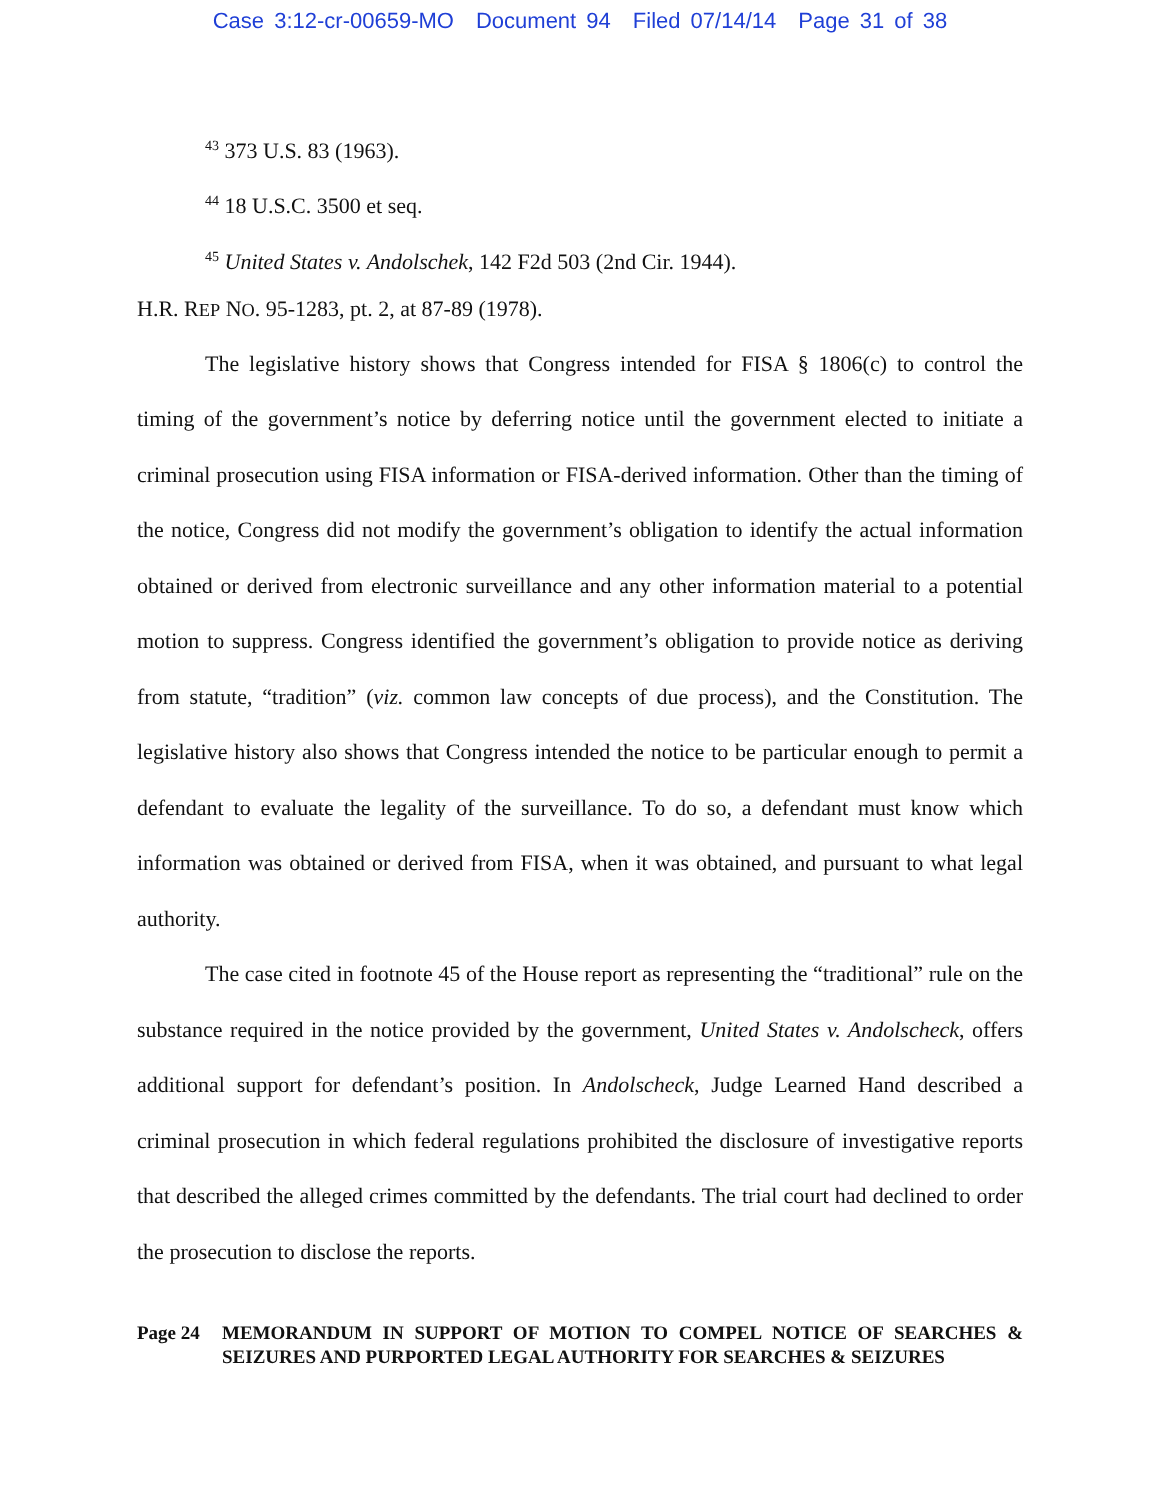Case 3:12-cr-00659-MO Document 94 Filed 07/14/14 Page 31 of 38
<sup>43</sup> 373 U.S. 83 (1963).
<sup>44</sup> 18 U.S.C. 3500 et seq.
<sup>45</sup> United States v. Andolschek, 142 F2d 503 (2nd Cir. 1944).
H.R. REP NO. 95-1283, pt. 2, at 87-89 (1978).
The legislative history shows that Congress intended for FISA § 1806(c) to control the timing of the government’s notice by deferring notice until the government elected to initiate a criminal prosecution using FISA information or FISA-derived information. Other than the timing of the notice, Congress did not modify the government’s obligation to identify the actual information obtained or derived from electronic surveillance and any other information material to a potential motion to suppress. Congress identified the government’s obligation to provide notice as deriving from statute, “tradition” (viz. common law concepts of due process), and the Constitution. The legislative history also shows that Congress intended the notice to be particular enough to permit a defendant to evaluate the legality of the surveillance. To do so, a defendant must know which information was obtained or derived from FISA, when it was obtained, and pursuant to what legal authority.
The case cited in footnote 45 of the House report as representing the “traditional” rule on the substance required in the notice provided by the government, United States v. Andolscheck, offers additional support for defendant’s position. In Andolscheck, Judge Learned Hand described a criminal prosecution in which federal regulations prohibited the disclosure of investigative reports that described the alleged crimes committed by the defendants. The trial court had declined to order the prosecution to disclose the reports.
Page 24 MEMORANDUM IN SUPPORT OF MOTION TO COMPEL NOTICE OF SEARCHES & SEIZURES AND PURPORTED LEGAL AUTHORITY FOR SEARCHES & SEIZURES